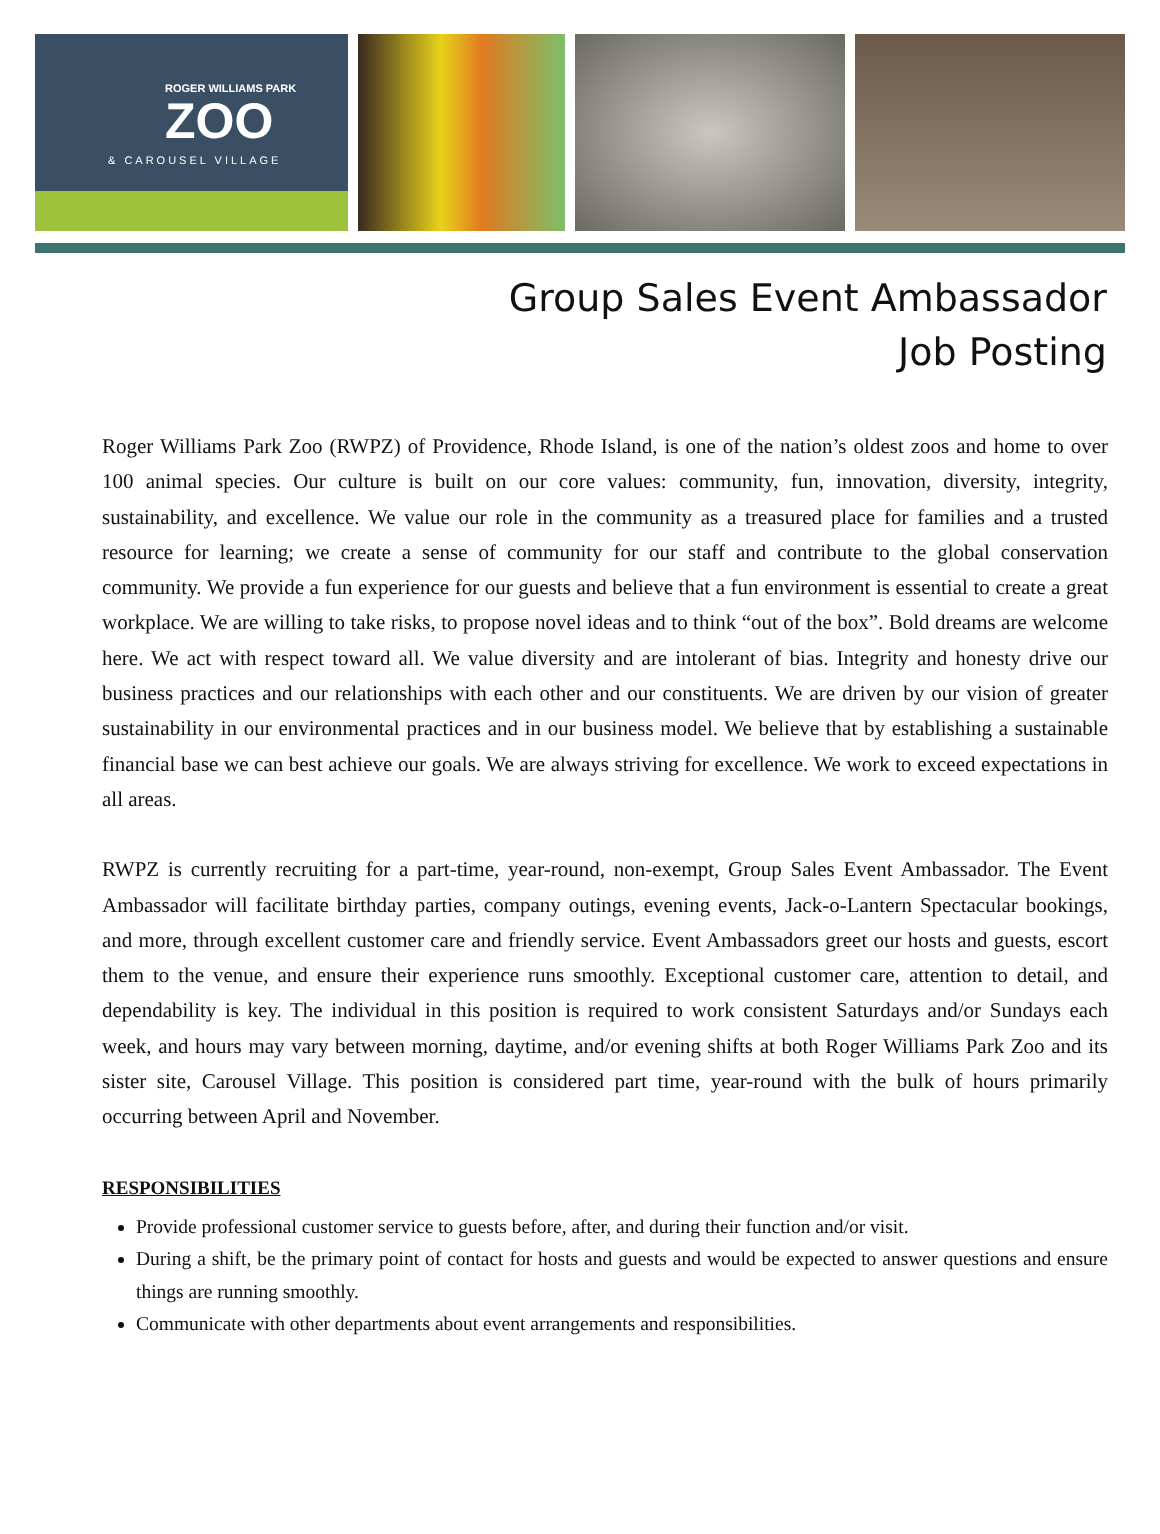ROGER WILLIAMS PARK
ZOO
& CAROUSEL VILLAGE
Group Sales Event Ambassador
Job Posting
Roger Williams Park Zoo (RWPZ) of Providence, Rhode Island, is one of the nation’s oldest zoos and home to over 100 animal species. Our culture is built on our core values: community, fun, innovation, diversity, integrity, sustainability, and excellence. We value our role in the community as a treasured place for families and a trusted resource for learning; we create a sense of community for our staff and contribute to the global conservation community. We provide a fun experience for our guests and believe that a fun environment is essential to create a great workplace. We are willing to take risks, to propose novel ideas and to think “out of the box”. Bold dreams are welcome here. We act with respect toward all. We value diversity and are intolerant of bias. Integrity and honesty drive our business practices and our relationships with each other and our constituents. We are driven by our vision of greater sustainability in our environmental practices and in our business model. We believe that by establishing a sustainable financial base we can best achieve our goals. We are always striving for excellence. We work to exceed expectations in all areas.
RWPZ is currently recruiting for a part-time, year-round, non-exempt, Group Sales Event Ambassador. The Event Ambassador will facilitate birthday parties, company outings, evening events, Jack-o-Lantern Spectacular bookings, and more, through excellent customer care and friendly service. Event Ambassadors greet our hosts and guests, escort them to the venue, and ensure their experience runs smoothly. Exceptional customer care, attention to detail, and dependability is key. The individual in this position is required to work consistent Saturdays and/or Sundays each week, and hours may vary between morning, daytime, and/or evening shifts at both Roger Williams Park Zoo and its sister site, Carousel Village. This position is considered part time, year-round with the bulk of hours primarily occurring between April and November.
RESPONSIBILITIES
Provide professional customer service to guests before, after, and during their function and/or visit.
During a shift, be the primary point of contact for hosts and guests and would be expected to answer questions and ensure things are running smoothly.
Communicate with other departments about event arrangements and responsibilities.